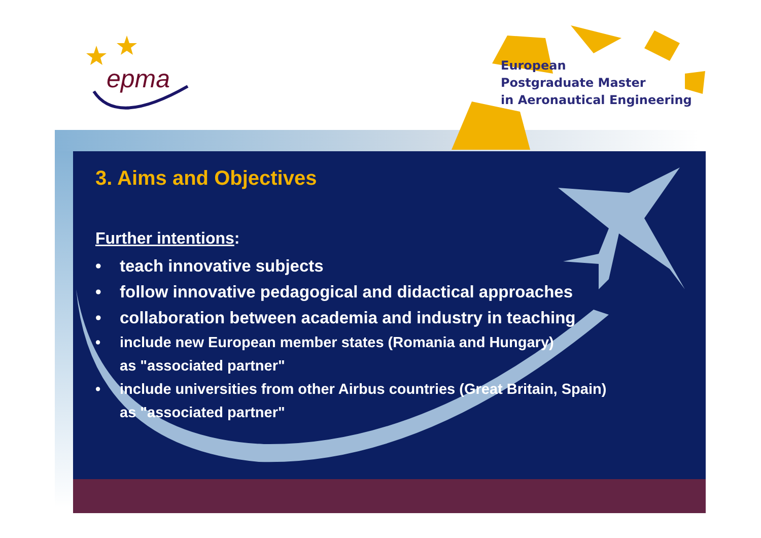epma
European
Postgraduate Master
in Aeronautical Engineering
3. Aims and Objectives
Further intentions:
• teach innovative subjects
• follow innovative pedagogical and didactical approaches
• collaboration between academia and industry in teaching
• include new European member states (Romania and Hungary)
as "associated partner"
• include universities from other Airbus countries (Great Britain, Spain)
as "associated partner"